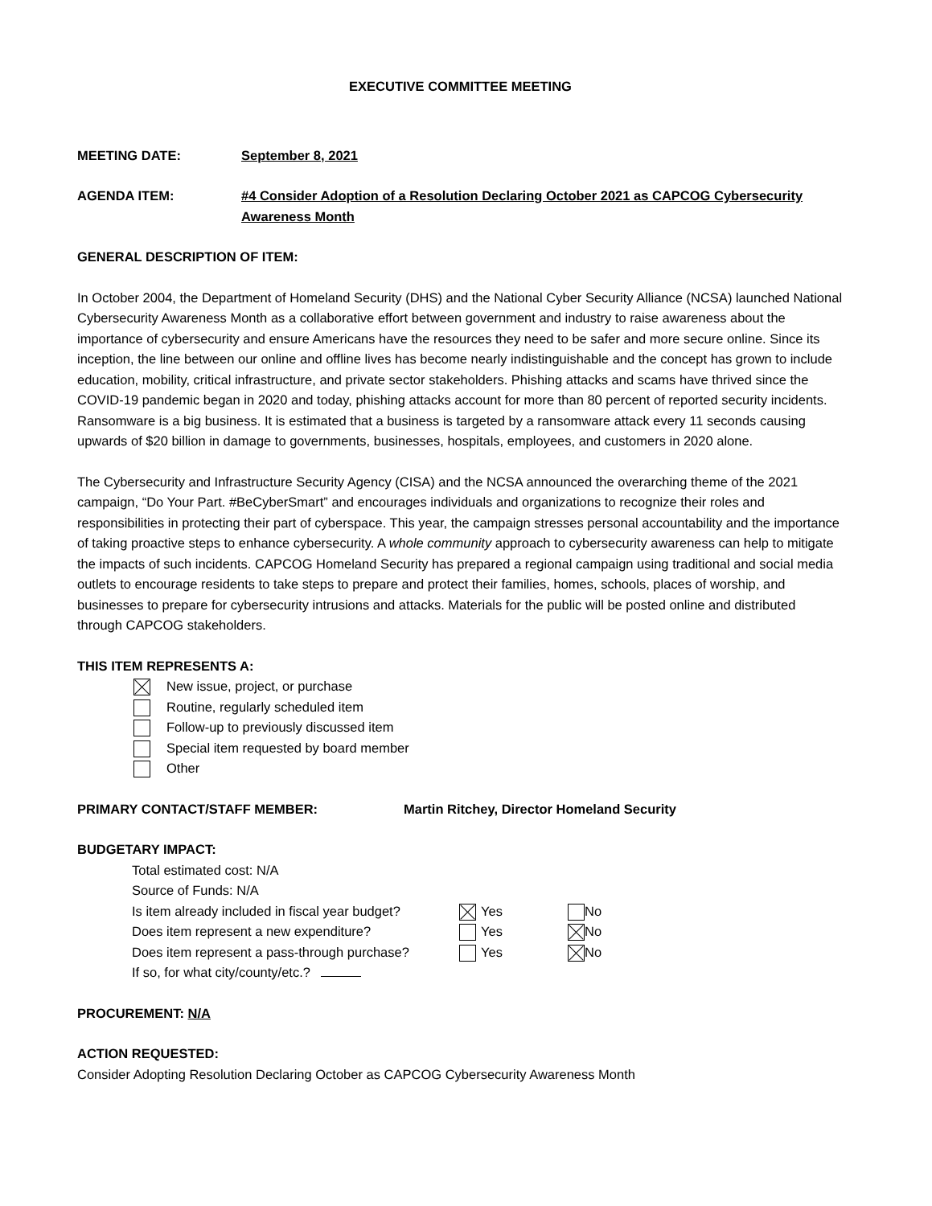EXECUTIVE COMMITTEE MEETING
MEETING DATE: September 8, 2021
AGENDA ITEM: #4 Consider Adoption of a Resolution Declaring October 2021 as CAPCOG Cybersecurity Awareness Month
GENERAL DESCRIPTION OF ITEM:
In October 2004, the Department of Homeland Security (DHS) and the National Cyber Security Alliance (NCSA) launched National Cybersecurity Awareness Month as a collaborative effort between government and industry to raise awareness about the importance of cybersecurity and ensure Americans have the resources they need to be safer and more secure online. Since its inception, the line between our online and offline lives has become nearly indistinguishable and the concept has grown to include education, mobility, critical infrastructure, and private sector stakeholders. Phishing attacks and scams have thrived since the COVID-19 pandemic began in 2020 and today, phishing attacks account for more than 80 percent of reported security incidents. Ransomware is a big business. It is estimated that a business is targeted by a ransomware attack every 11 seconds causing upwards of $20 billion in damage to governments, businesses, hospitals, employees, and customers in 2020 alone.
The Cybersecurity and Infrastructure Security Agency (CISA) and the NCSA announced the overarching theme of the 2021 campaign, “Do Your Part. #BeCyberSmart” and encourages individuals and organizations to recognize their roles and responsibilities in protecting their part of cyberspace. This year, the campaign stresses personal accountability and the importance of taking proactive steps to enhance cybersecurity. A whole community approach to cybersecurity awareness can help to mitigate the impacts of such incidents. CAPCOG Homeland Security has prepared a regional campaign using traditional and social media outlets to encourage residents to take steps to prepare and protect their families, homes, schools, places of worship, and businesses to prepare for cybersecurity intrusions and attacks. Materials for the public will be posted online and distributed through CAPCOG stakeholders.
THIS ITEM REPRESENTS A:
New issue, project, or purchase
Routine, regularly scheduled item
Follow-up to previously discussed item
Special item requested by board member
Other
PRIMARY CONTACT/STAFF MEMBER: Martin Ritchey, Director Homeland Security
BUDGETARY IMPACT:
Total estimated cost: N/A
Source of Funds: N/A
Is item already included in fiscal year budget? Yes No
Does item represent a new expenditure? Yes No
Does item represent a pass-through purchase? Yes No
If so, for what city/county/etc.?
PROCUREMENT: N/A
ACTION REQUESTED:
Consider Adopting Resolution Declaring October as CAPCOG Cybersecurity Awareness Month